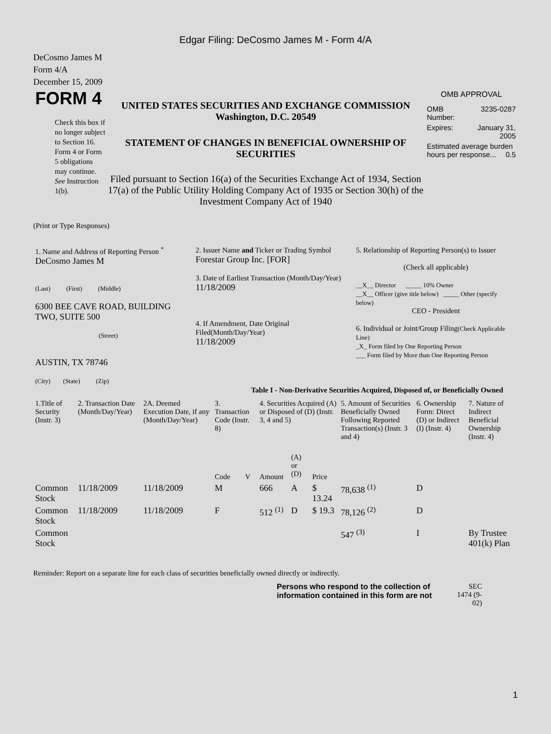Edgar Filing: DeCosmo James M - Form 4/A
DeCosmo James M
Form 4/A
December 15, 2009
FORM 4
Check this box if no longer subject to Section 16. Form 4 or Form 5 obligations may continue. See Instruction 1(b).
UNITED STATES SECURITIES AND EXCHANGE COMMISSION
Washington, D.C. 20549
STATEMENT OF CHANGES IN BENEFICIAL OWNERSHIP OF SECURITIES
Filed pursuant to Section 16(a) of the Securities Exchange Act of 1934, Section 17(a) of the Public Utility Holding Company Act of 1935 or Section 30(h) of the Investment Company Act of 1940
OMB APPROVAL
| OMB Number: | 3235-0287 |
| Expires: | January 31, 2005 |
| Estimated average burden hours per response... 0.5 | |
(Print or Type Responses)
| 1. Name and Address of Reporting Person <sup>*</sup> DeCosmo James M (Last) (First) (Middle) 6300 BEE CAVE ROAD, BUILDING TWO, SUITE 500 (Street) AUSTIN, TX 78746 (City) (State) (Zip) | 2. Issuer Name and Ticker or Trading Symbol Forestar Group Inc. [FOR] 3. Date of Earliest Transaction (Month/Day/Year) 11/18/2009 4. If Amendment, Date Original Filed(Month/Day/Year) 11/18/2009 | 5. Relationship of Reporting Person(s) to Issuer (Check all applicable) __X__ Director _____ 10% Owner __X__ Officer (give title below) _____ Other (specify below) CEO - President 6. Individual or Joint/Group Filing (Check Applicable Line) _X_ Form filed by One Reporting Person ___ Form filed by More than One Reporting Person |
Table I - Non-Derivative Securities Acquired, Disposed of, or Beneficially Owned
| 1.Title of Security (Instr. 3) | 2. Transaction Date (Month/Day/Year) | 2A. Deemed Execution Date, if any (Month/Day/Year) | 3. Transaction Code (Instr. 8) | | 4. Securities Acquired (A) or Disposed of (D) (Instr. 3, 4 and 5) | | | 5. Amount of Securities Beneficially Owned Following Reported Transaction(s) (Instr. 3 and 4) | 6. Ownership Form: Direct (D) or Indirect (I) (Instr. 4) | 7. Nature of Indirect Beneficial Ownership (Instr. 4) |
| --- | --- | --- | --- | --- | --- | --- | --- | --- | --- | --- |
| | | | Code | V | Amount | (A) or (D) | Price | | | |
| Common Stock | 11/18/2009 | 11/18/2009 | M | | 666 | A | $ 13.24 | 78,638 <sup>(1)</sup> | D | |
| Common Stock | 11/18/2009 | 11/18/2009 | F | | 512 <sup>(1)</sup> | D | $ 19.3 | 78,126 <sup>(2)</sup> | D | |
| Common Stock | | | | | | | | 547 <sup>(3)</sup> | I | By Trustee 401(k) Plan |
Reminder: Report on a separate line for each class of securities beneficially owned directly or indirectly.
Persons who respond to the collection of information contained in this form are not
SEC 1474 (9-02)
1